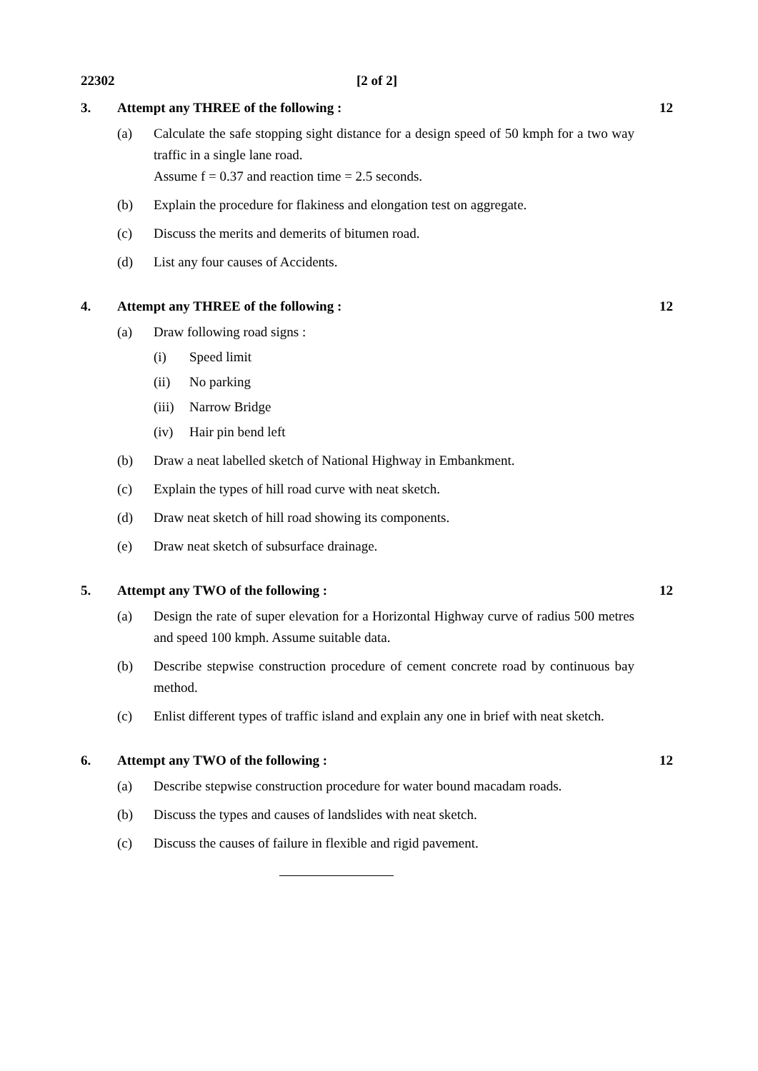22302 [2 of 2]
3. Attempt any THREE of the following :
12
(a) Calculate the safe stopping sight distance for a design speed of 50 kmph for a two way traffic in a single lane road.
Assume f = 0.37 and reaction time = 2.5 seconds.
(b) Explain the procedure for flakiness and elongation test on aggregate.
(c) Discuss the merits and demerits of bitumen road.
(d) List any four causes of Accidents.
4. Attempt any THREE of the following :
12
(a) Draw following road signs :
(i) Speed limit
(ii) No parking
(iii)
Narrow Bridge
(iv) Hair pin bend left
(b) Draw a neat labelled sketch of National Highway in Embankment.
(c) Explain the types of hill road curve with neat sketch.
(d) Draw neat sketch of hill road showing its components.
(e) Draw neat sketch of subsurface drainage.
5. Attempt any TWO of the following :
12
(a) Design the rate of super elevation for a Horizontal Highway curve of radius 500 metres and speed 100 kmph. Assume suitable data.
(b) Describe stepwise construction procedure of cement concrete road by continuous bay method.
(c) Enlist different types of traffic island and explain any one in brief with neat sketch.
6. Attempt any TWO of the following :
12
(a) Describe stepwise construction procedure for water bound macadam roads.
(b) Discuss the types and causes of landslides with neat sketch.
(c) Discuss the causes of failure in flexible and rigid pavement.